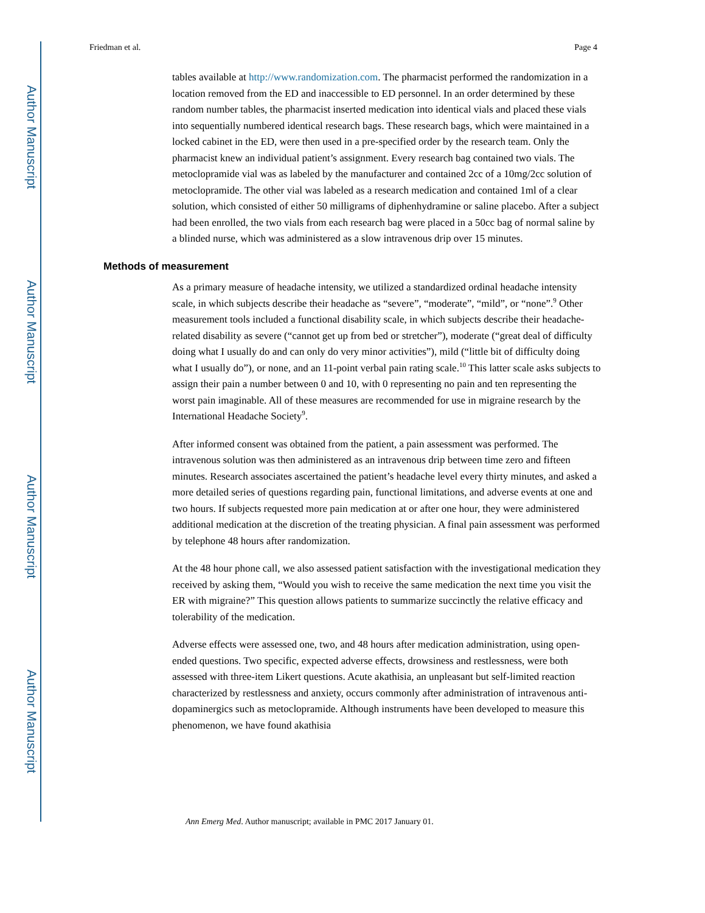Author Manuscript
Author Manuscript
Author Manuscript
Author Manuscript
Friedman et al. Page 4
tables available at http://www.randomization.com. The pharmacist performed the randomization in a location removed from the ED and inaccessible to ED personnel. In an order determined by these random number tables, the pharmacist inserted medication into identical vials and placed these vials into sequentially numbered identical research bags. These research bags, which were maintained in a locked cabinet in the ED, were then used in a pre-specified order by the research team. Only the pharmacist knew an individual patient’s assignment. Every research bag contained two vials. The metoclopramide vial was as labeled by the manufacturer and contained 2cc of a 10mg/2cc solution of metoclopramide. The other vial was labeled as a research medication and contained 1ml of a clear solution, which consisted of either 50 milligrams of diphenhydramine or saline placebo. After a subject had been enrolled, the two vials from each research bag were placed in a 50cc bag of normal saline by a blinded nurse, which was administered as a slow intravenous drip over 15 minutes.
Methods of measurement
As a primary measure of headache intensity, we utilized a standardized ordinal headache intensity scale, in which subjects describe their headache as “severe”, “moderate”, “mild”, or “none”.<sup>9</sup> Other measurement tools included a functional disability scale, in which subjects describe their headache-related disability as severe (“cannot get up from bed or stretcher”), moderate (“great deal of difficulty doing what I usually do and can only do very minor activities”), mild (“little bit of difficulty doing what I usually do”), or none, and an 11-point verbal pain rating scale.<sup>10</sup> This latter scale asks subjects to assign their pain a number between 0 and 10, with 0 representing no pain and ten representing the worst pain imaginable. All of these measures are recommended for use in migraine research by the International Headache Society<sup>9</sup>.
After informed consent was obtained from the patient, a pain assessment was performed. The intravenous solution was then administered as an intravenous drip between time zero and fifteen minutes. Research associates ascertained the patient’s headache level every thirty minutes, and asked a more detailed series of questions regarding pain, functional limitations, and adverse events at one and two hours. If subjects requested more pain medication at or after one hour, they were administered additional medication at the discretion of the treating physician. A final pain assessment was performed by telephone 48 hours after randomization.
At the 48 hour phone call, we also assessed patient satisfaction with the investigational medication they received by asking them, “Would you wish to receive the same medication the next time you visit the ER with migraine?” This question allows patients to summarize succinctly the relative efficacy and tolerability of the medication.
Adverse effects were assessed one, two, and 48 hours after medication administration, using open-ended questions. Two specific, expected adverse effects, drowsiness and restlessness, were both assessed with three-item Likert questions. Acute akathisia, an unpleasant but self-limited reaction characterized by restlessness and anxiety, occurs commonly after administration of intravenous anti-dopaminergics such as metoclopramide. Although instruments have been developed to measure this phenomenon, we have found akathisia
Ann Emerg Med. Author manuscript; available in PMC 2017 January 01.